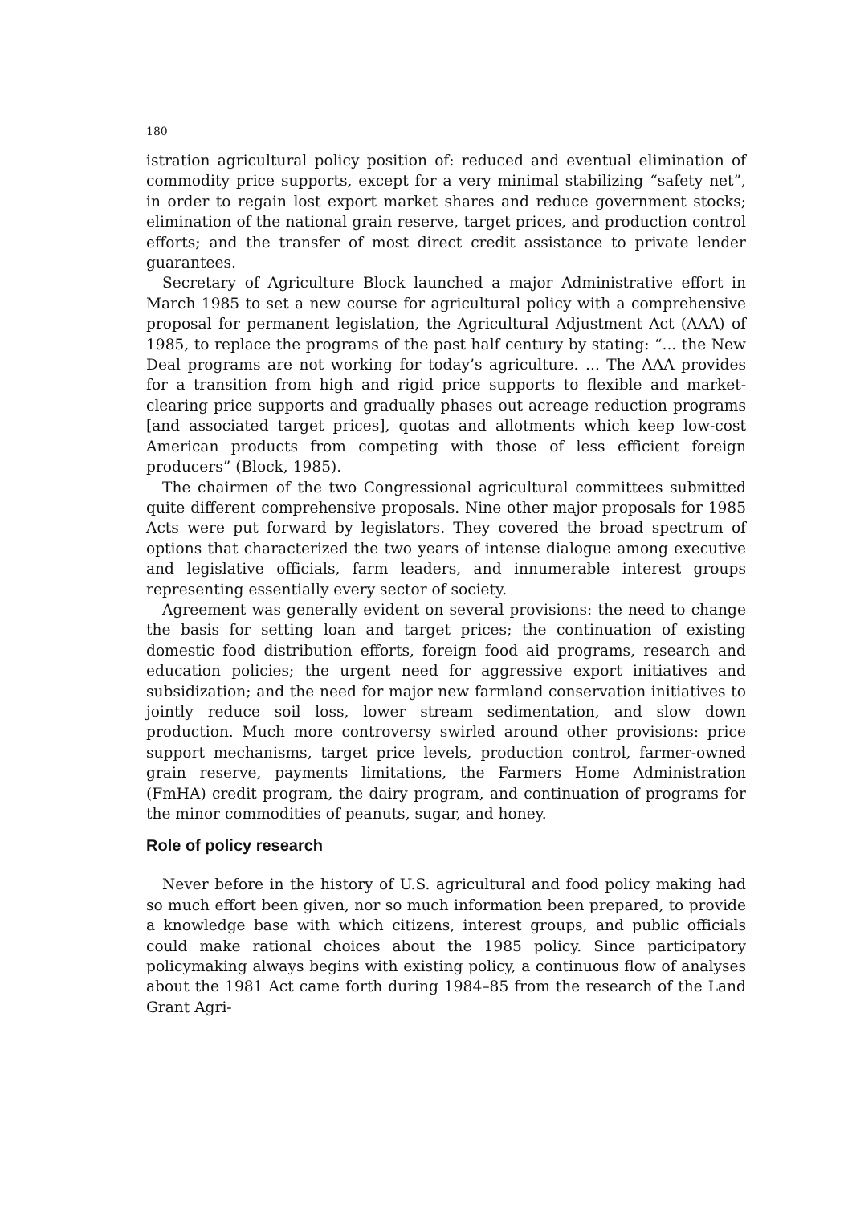180
istration agricultural policy position of: reduced and eventual elimination of commodity price supports, except for a very minimal stabilizing “safety net”, in order to regain lost export market shares and reduce government stocks; elimination of the national grain reserve, target prices, and production control efforts; and the transfer of most direct credit assistance to private lender guarantees.
Secretary of Agriculture Block launched a major Administrative effort in March 1985 to set a new course for agricultural policy with a comprehensive proposal for permanent legislation, the Agricultural Adjustment Act (AAA) of 1985, to replace the programs of the past half century by stating: “... the New Deal programs are not working for today’s agriculture. ... The AAA provides for a transition from high and rigid price supports to flexible and market-clearing price supports and gradually phases out acreage reduction programs [and associated target prices], quotas and allotments which keep low-cost American products from competing with those of less efficient foreign producers” (Block, 1985).
The chairmen of the two Congressional agricultural committees submitted quite different comprehensive proposals. Nine other major proposals for 1985 Acts were put forward by legislators. They covered the broad spectrum of options that characterized the two years of intense dialogue among executive and legislative officials, farm leaders, and innumerable interest groups representing essentially every sector of society.
Agreement was generally evident on several provisions: the need to change the basis for setting loan and target prices; the continuation of existing domestic food distribution efforts, foreign food aid programs, research and education policies; the urgent need for aggressive export initiatives and subsidization; and the need for major new farmland conservation initiatives to jointly reduce soil loss, lower stream sedimentation, and slow down production. Much more controversy swirled around other provisions: price support mechanisms, target price levels, production control, farmer-owned grain reserve, payments limitations, the Farmers Home Administration (FmHA) credit program, the dairy program, and continuation of programs for the minor commodities of peanuts, sugar, and honey.
Role of policy research
Never before in the history of U.S. agricultural and food policy making had so much effort been given, nor so much information been prepared, to provide a knowledge base with which citizens, interest groups, and public officials could make rational choices about the 1985 policy. Since participatory policymaking always begins with existing policy, a continuous flow of analyses about the 1981 Act came forth during 1984–85 from the research of the Land Grant Agri-